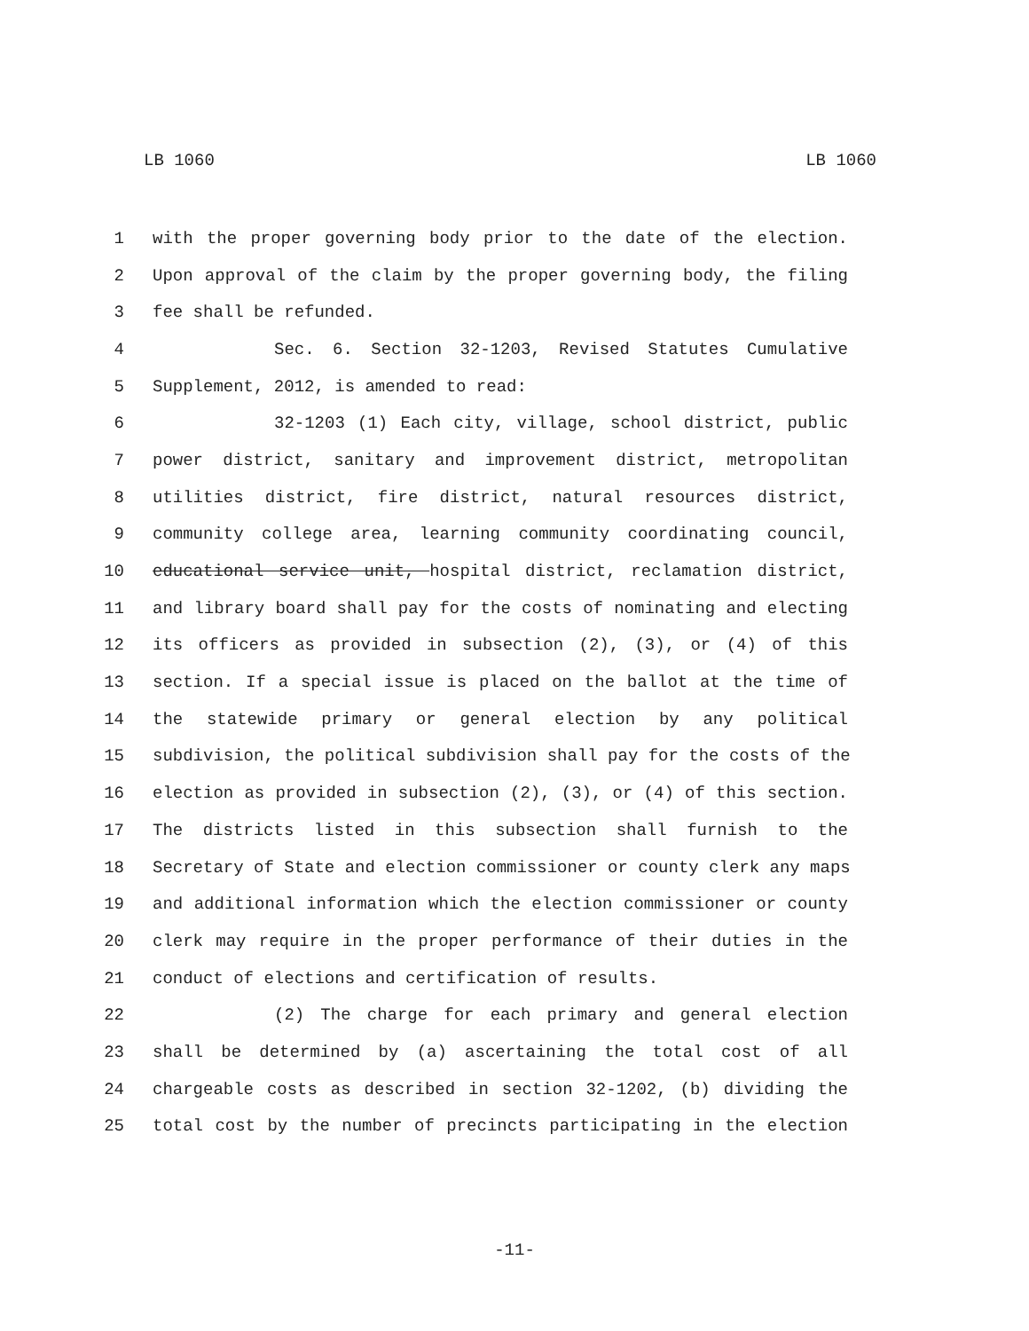LB 1060 LB 1060
1 with the proper governing body prior to the date of the election.
2 Upon approval of the claim by the proper governing body, the filing
3 fee shall be refunded.
4 Sec. 6. Section 32-1203, Revised Statutes Cumulative
5 Supplement, 2012, is amended to read:
6 32-1203 (1) Each city, village, school district, public
7 power district, sanitary and improvement district, metropolitan
8 utilities district, fire district, natural resources district,
9 community college area, learning community coordinating council,
10 educational service unit, hospital district, reclamation district,
11 and library board shall pay for the costs of nominating and electing
12 its officers as provided in subsection (2), (3), or (4) of this
13 section. If a special issue is placed on the ballot at the time of
14 the statewide primary or general election by any political
15 subdivision, the political subdivision shall pay for the costs of the
16 election as provided in subsection (2), (3), or (4) of this section.
17 The districts listed in this subsection shall furnish to the
18 Secretary of State and election commissioner or county clerk any maps
19 and additional information which the election commissioner or county
20 clerk may require in the proper performance of their duties in the
21 conduct of elections and certification of results.
22 (2) The charge for each primary and general election
23 shall be determined by (a) ascertaining the total cost of all
24 chargeable costs as described in section 32-1202, (b) dividing the
25 total cost by the number of precincts participating in the election
-11-